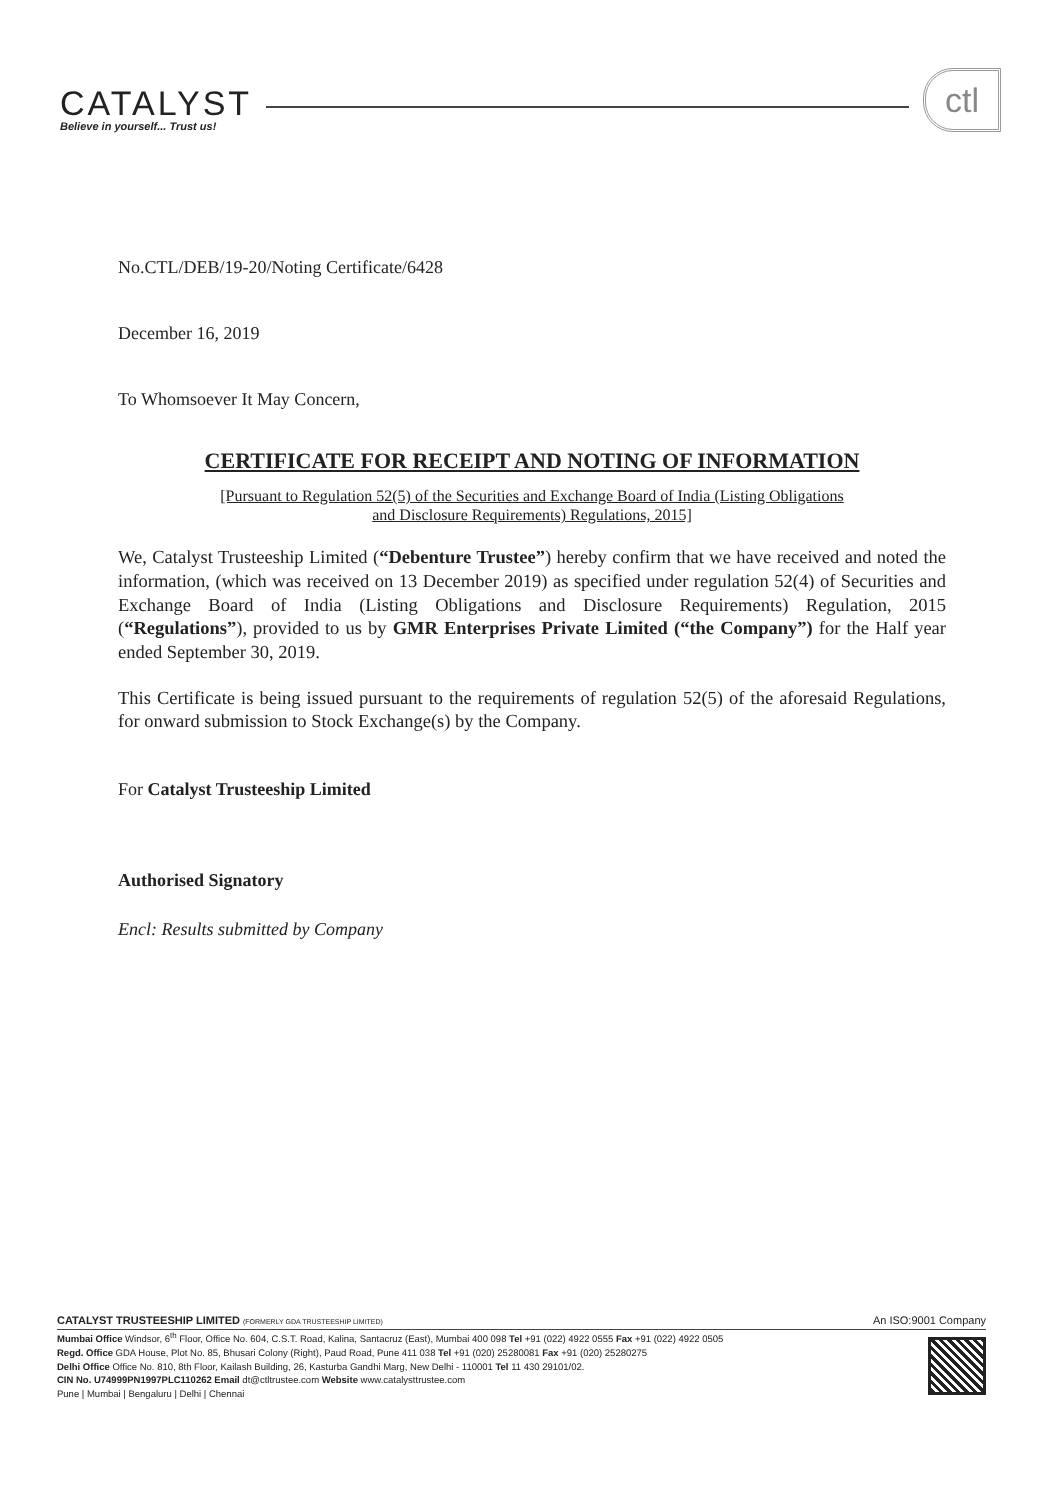CATALYST
Believe in yourself... Trust us!
ctl
No.CTL/DEB/19-20/Noting Certificate/6428
December 16, 2019
To Whomsoever It May Concern,
CERTIFICATE FOR RECEIPT AND NOTING OF INFORMATION
[Pursuant to Regulation 52(5) of the Securities and Exchange Board of India (Listing Obligations
and Disclosure Requirements) Regulations, 2015]
We, Catalyst Trusteeship Limited (“Debenture Trustee”) hereby confirm that we have received and noted the information, (which was received on 13 December 2019) as specified under regulation 52(4) of Securities and Exchange Board of India (Listing Obligations and Disclosure Requirements) Regulation, 2015 (“Regulations”), provided to us by GMR Enterprises Private Limited (“the Company”) for the Half year ended September 30, 2019.
This Certificate is being issued pursuant to the requirements of regulation 52(5) of the aforesaid Regulations, for onward submission to Stock Exchange(s) by the Company.
For Catalyst Trusteeship Limited
Authorised Signatory
Encl: Results submitted by Company
CATALYST TRUSTEESHIP LIMITED (FORMERLY GDA TRUSTEESHIP LIMITED) An ISO:9001 Company
Mumbai Office Windsor, 6<sup>th</sup> Floor, Office No. 604, C.S.T. Road, Kalina, Santacruz (East), Mumbai 400 098 Tel +91 (022) 4922 0555 Fax +91 (022) 4922 0505
Regd. Office GDA House, Plot No. 85, Bhusari Colony (Right), Paud Road, Pune 411 038 Tel +91 (020) 25280081 Fax +91 (020) 25280275
Delhi Office Office No. 810, 8th Floor, Kailash Building, 26, Kasturba Gandhi Marg, New Delhi - 110001 Tel 11 430 29101/02.
CIN No. U74999PN1997PLC110262 Email dt@ctltrustee.com Website www.catalysttrustee.com
Pune | Mumbai | Bengaluru | Delhi | Chennai